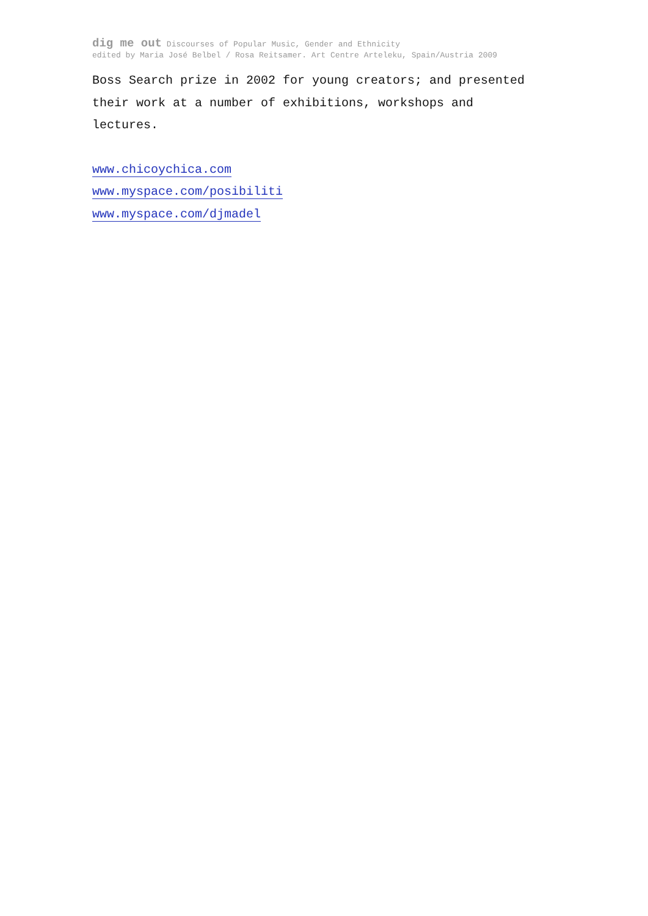dig me out Discourses of Popular Music, Gender and Ethnicity
edited by Maria José Belbel / Rosa Reitsamer. Art Centre Arteleku, Spain/Austria 2009
Boss Search prize in 2002 for young creators; and presented
their work at a number of exhibitions, workshops and
lectures.
www.chicoychica.com
www.myspace.com/posibiliti
www.myspace.com/djmadel